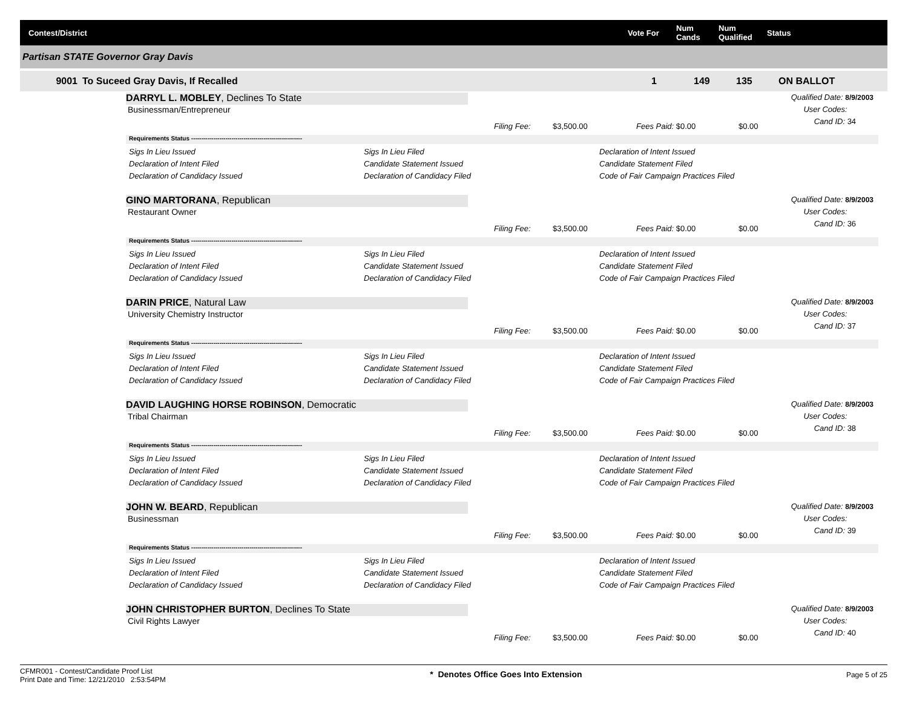Contest/District Vote For Num
Cands Num
Qualified Status
Partisan STATE Governor Gray Davis
9001 To Suceed Gray Davis, If Recalled 1 149 135 ON BALLOT
DARRYL L. MOBLEY, Declines To State
Businessman/Entrepreneur
Qualified Date: 8/9/2003
User Codes:
Cand ID: 34
Filing Fee: $3,500.00 Fees Paid: $0.00 $0.00
Requirements Status -------------------------------------------------------
Sigs In Lieu Issued
Declaration of Intent Filed
Declaration of Candidacy Issued
Sigs In Lieu Filed
Candidate Statement Issued
Declaration of Candidacy Filed
Declaration of Intent Issued
Candidate Statement Filed
Code of Fair Campaign Practices Filed
GINO MARTORANA, Republican
Restaurant Owner
Qualified Date: 8/9/2003
User Codes:
Cand ID: 36
Filing Fee: $3,500.00 Fees Paid: $0.00 $0.00
Requirements Status -------------------------------------------------------
Sigs In Lieu Issued
Declaration of Intent Filed
Declaration of Candidacy Issued
Sigs In Lieu Filed
Candidate Statement Issued
Declaration of Candidacy Filed
Declaration of Intent Issued
Candidate Statement Filed
Code of Fair Campaign Practices Filed
DARIN PRICE, Natural Law
University Chemistry Instructor
Qualified Date: 8/9/2003
User Codes:
Cand ID: 37
Filing Fee: $3,500.00 Fees Paid: $0.00 $0.00
Requirements Status -------------------------------------------------------
Sigs In Lieu Issued
Declaration of Intent Filed
Declaration of Candidacy Issued
Sigs In Lieu Filed
Candidate Statement Issued
Declaration of Candidacy Filed
Declaration of Intent Issued
Candidate Statement Filed
Code of Fair Campaign Practices Filed
DAVID LAUGHING HORSE ROBINSON, Democratic
Tribal Chairman
Qualified Date: 8/9/2003
User Codes:
Cand ID: 38
Filing Fee: $3,500.00 Fees Paid: $0.00 $0.00
Requirements Status -------------------------------------------------------
Sigs In Lieu Issued
Declaration of Intent Filed
Declaration of Candidacy Issued
Sigs In Lieu Filed
Candidate Statement Issued
Declaration of Candidacy Filed
Declaration of Intent Issued
Candidate Statement Filed
Code of Fair Campaign Practices Filed
JOHN W. BEARD, Republican
Businessman
Qualified Date: 8/9/2003
User Codes:
Cand ID: 39
Filing Fee: $3,500.00 Fees Paid: $0.00 $0.00
Requirements Status -------------------------------------------------------
Sigs In Lieu Issued
Declaration of Intent Filed
Declaration of Candidacy Issued
Sigs In Lieu Filed
Candidate Statement Issued
Declaration of Candidacy Filed
Declaration of Intent Issued
Candidate Statement Filed
Code of Fair Campaign Practices Filed
JOHN CHRISTOPHER BURTON, Declines To State
Civil Rights Lawyer
Qualified Date: 8/9/2003
User Codes:
Cand ID: 40
Filing Fee: $3,500.00 Fees Paid: $0.00 $0.00
CFMR001 - Contest/Candidate Proof List
Print Date and Time: 12/21/2010 2:53:54PM * Denotes Office Goes Into Extension Page 5 of 25